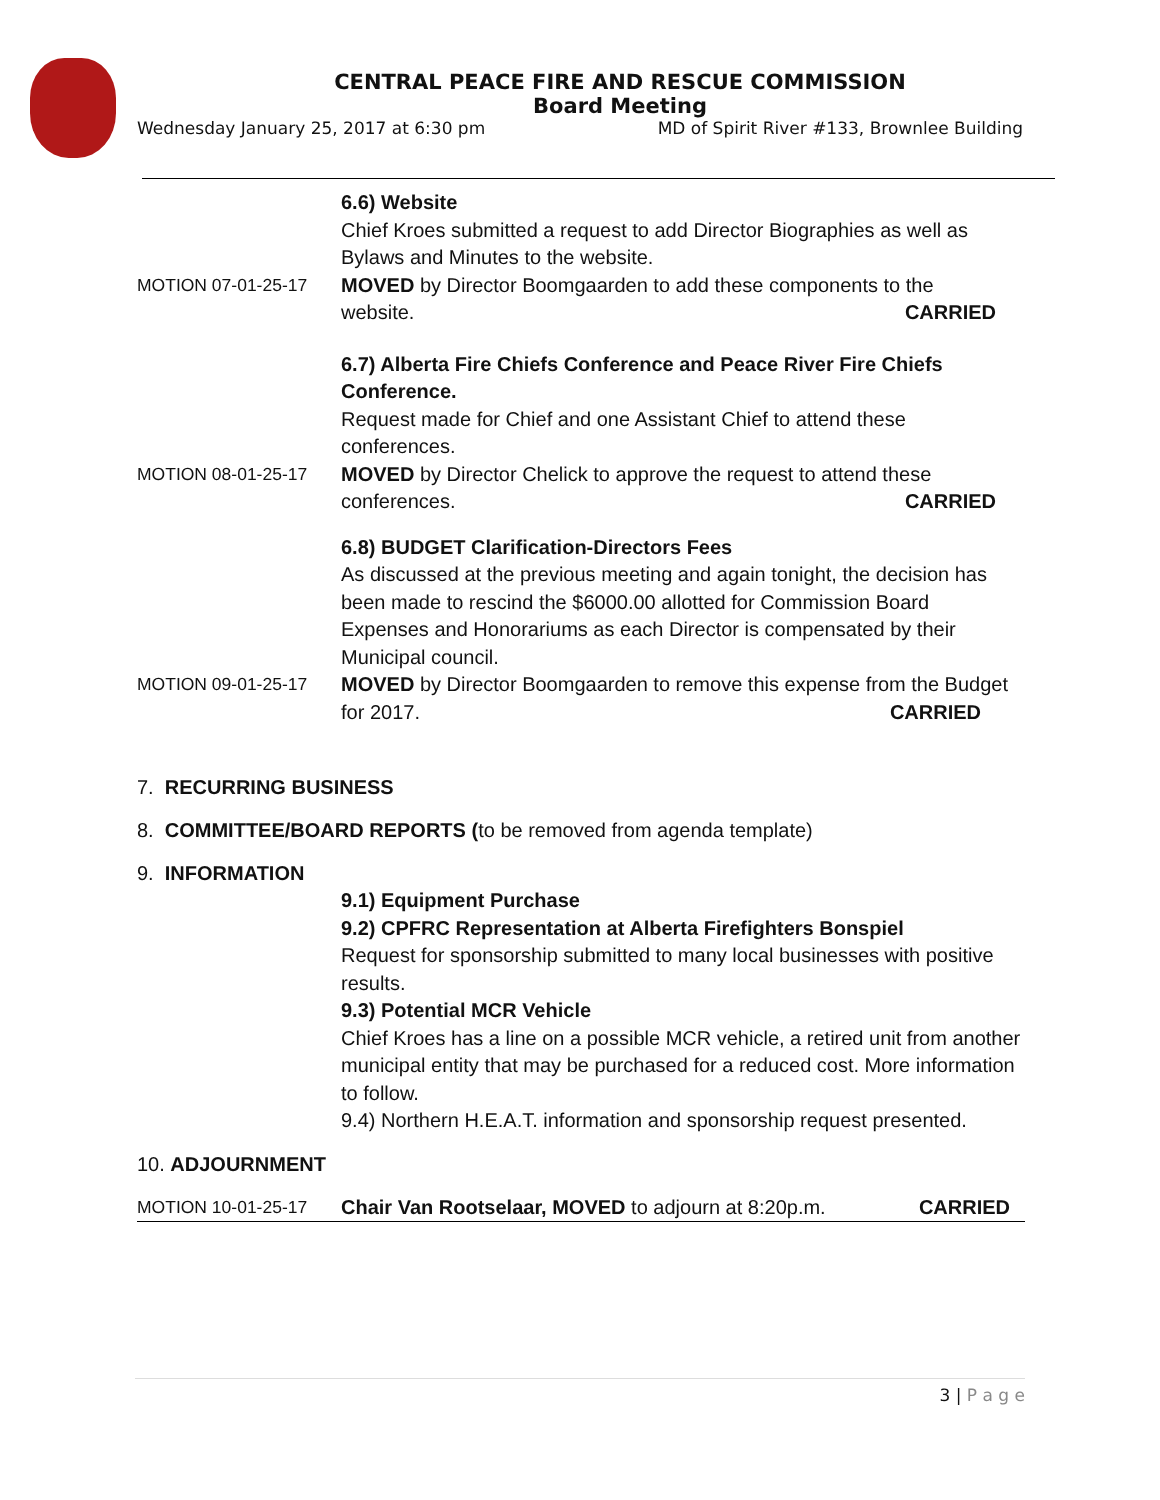CENTRAL PEACE FIRE AND RESCUE COMMISSION
Board Meeting
Wednesday January 25, 2017 at 6:30 pm MD of Spirit River #133, Brownlee Building
6.6) Website
Chief Kroes submitted a request to add Director Biographies as well as Bylaws and Minutes to the website.
MOTION 07-01-25-17 MOVED by Director Boomgaarden to add these components to the website. CARRIED
6.7) Alberta Fire Chiefs Conference and Peace River Fire Chiefs Conference.
Request made for Chief and one Assistant Chief to attend these conferences.
MOTION 08-01-25-17 MOVED by Director Chelick to approve the request to attend these conferences. CARRIED
6.8) BUDGET Clarification-Directors Fees
As discussed at the previous meeting and again tonight, the decision has been made to rescind the $6000.00 allotted for Commission Board Expenses and Honorariums as each Director is compensated by their Municipal council.
MOTION 09-01-25-17 MOVED by Director Boomgaarden to remove this expense from the Budget for 2017. CARRIED
7. RECURRING BUSINESS
8. COMMITTEE/BOARD REPORTS (to be removed from agenda template)
9. INFORMATION
9.1) Equipment Purchase
9.2) CPFRC Representation at Alberta Firefighters Bonspiel
Request for sponsorship submitted to many local businesses with positive results.
9.3) Potential MCR Vehicle
Chief Kroes has a line on a possible MCR vehicle, a retired unit from another municipal entity that may be purchased for a reduced cost. More information to follow.
9.4) Northern H.E.A.T. information and sponsorship request presented.
10. ADJOURNMENT
MOTION 10-01-25-17 Chair Van Rootselaar, MOVED to adjourn at 8:20p.m. CARRIED
3 | P a g e